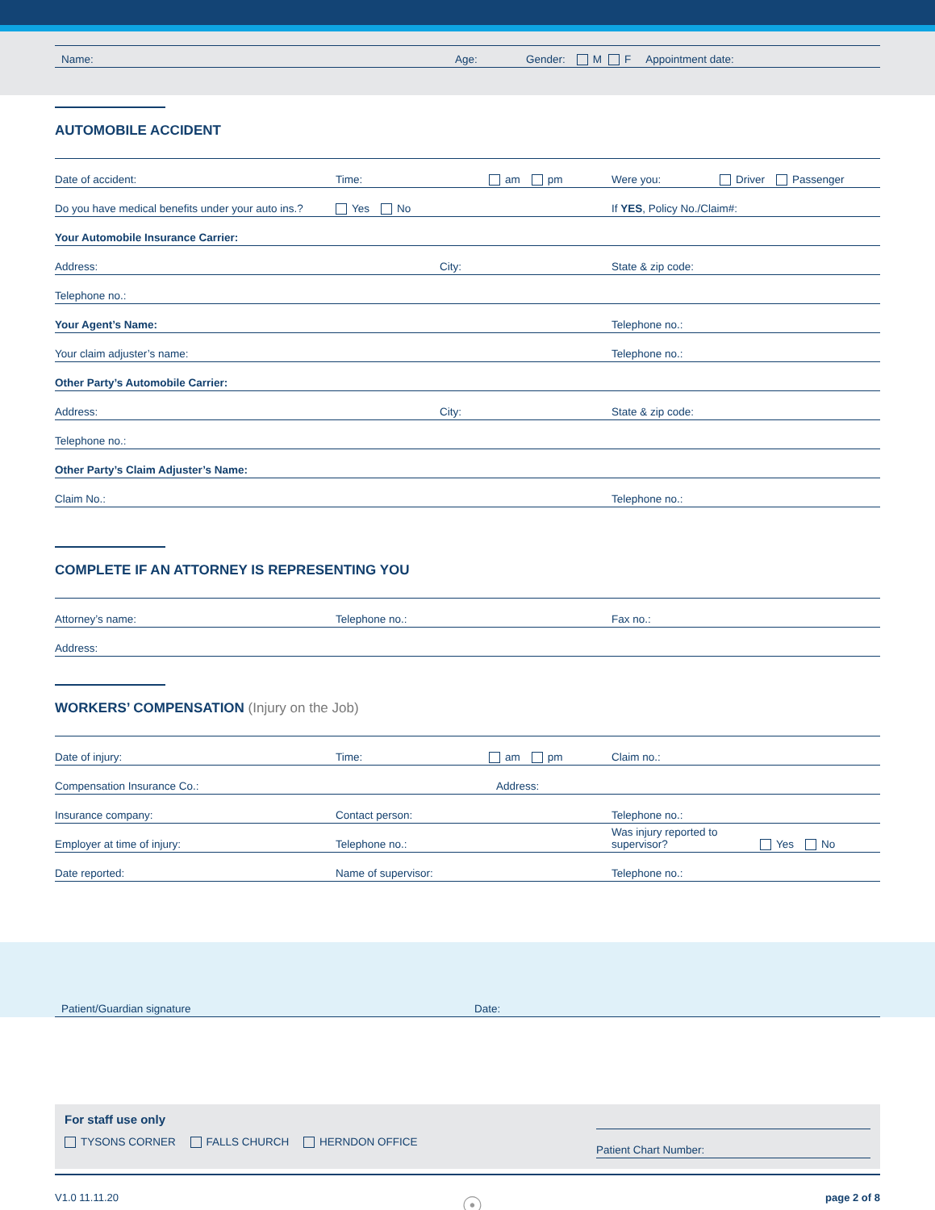Name: Age: Gender: M F Appointment date:
AUTOMOBILE ACCIDENT
Date of accident: Time: am pm Were you: Driver Passenger
Do you have medical benefits under your auto ins.? Yes No If YES, Policy No./Claim#:
Your Automobile Insurance Carrier:
Address: City: State & zip code:
Telephone no.:
Your Agent’s Name: Telephone no.:
Your claim adjuster’s name: Telephone no.:
Other Party’s Automobile Carrier:
Address: City: State & zip code:
Telephone no.:
Other Party’s Claim Adjuster’s Name:
Claim No.: Telephone no.:
COMPLETE IF AN ATTORNEY IS REPRESENTING YOU
Attorney’s name: Telephone no.: Fax no.:
Address:
WORKERS’ COMPENSATION (Injury on the Job)
Date of injury: Time: am pm Claim no.:
Compensation Insurance Co.: Address:
Insurance company: Contact person: Telephone no.:
Employer at time of injury: Telephone no.: Was injury reported to supervisor? Yes No
Date reported: Name of supervisor: Telephone no.:
Patient/Guardian signature Date:
For staff use only
TYSONS CORNER FALLS CHURCH HERNDON OFFICE
Patient Chart Number:
V1.0 11.11.20 ☉ page 2 of 8